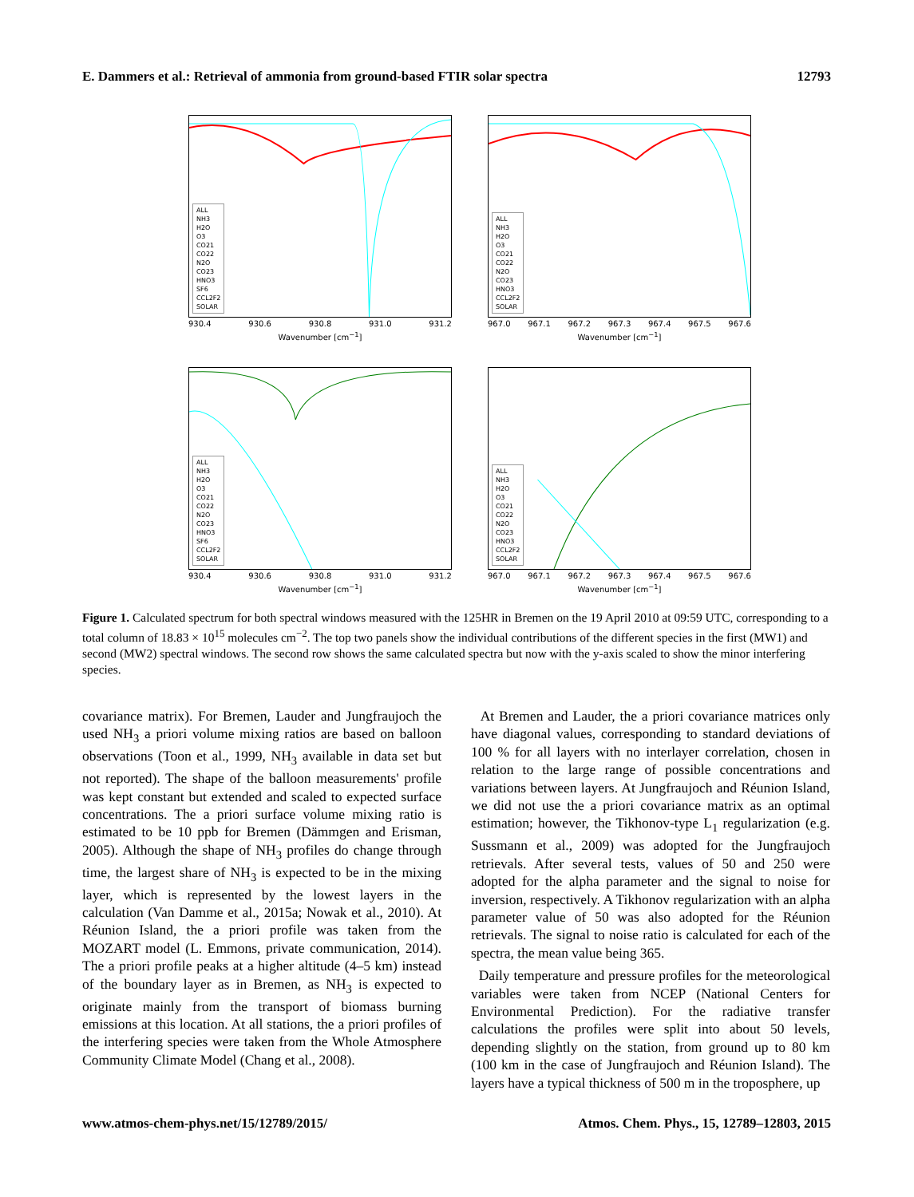E. Dammers et al.: Retrieval of ammonia from ground-based FTIR solar spectra 12793
ALL
NH3
H2O
O3
CO21
CO22
N2O
CO23
HNO3
SF6
CCL2F2
SOLAR
930.4 930.6 930.8 931.0 931.2
Wavenumber [cm<sup>−1</sup>]
ALL
NH3
H2O
O3
CO21
CO22
N2O
CO23
HNO3
CCL2F2
SOLAR
967.0 967.1 967.2 967.3 967.4 967.5 967.6
Wavenumber [cm<sup>−1</sup>]
ALL
NH3
H2O
O3
CO21
CO22
N2O
CO23
HNO3
SF6
CCL2F2
SOLAR
930.4 930.6 930.8 931.0 931.2
Wavenumber [cm<sup>−1</sup>]
ALL
NH3
H2O
O3
CO21
CO22
N2O
CO23
HNO3
CCL2F2
SOLAR
967.0 967.1 967.2 967.3 967.4 967.5 967.6
Wavenumber [cm<sup>−1</sup>]
Figure 1. Calculated spectrum for both spectral windows measured with the 125HR in Bremen on the 19 April 2010 at 09:59 UTC, corresponding to a total column of 18.83 × 10<sup>15</sup> molecules cm<sup>−2</sup>. The top two panels show the individual contributions of the different species in the first (MW1) and second (MW2) spectral windows. The second row shows the same calculated spectra but now with the y-axis scaled to show the minor interfering species.
covariance matrix). For Bremen, Lauder and Jungfraujoch the used NH<sub>3</sub> a priori volume mixing ratios are based on balloon observations (Toon et al., 1999, NH<sub>3</sub> available in data set but not reported). The shape of the balloon measurements' profile was kept constant but extended and scaled to expected surface concentrations. The a priori surface volume mixing ratio is estimated to be 10 ppb for Bremen (Dämmgen and Erisman, 2005). Although the shape of NH<sub>3</sub> profiles do change through time, the largest share of NH<sub>3</sub> is expected to be in the mixing layer, which is represented by the lowest layers in the calculation (Van Damme et al., 2015a; Nowak et al., 2010). At Réunion Island, the a priori profile was taken from the MOZART model (L. Emmons, private communication, 2014). The a priori profile peaks at a higher altitude (4–5 km) instead of the boundary layer as in Bremen, as NH<sub>3</sub> is expected to originate mainly from the transport of biomass burning emissions at this location. At all stations, the a priori profiles of the interfering species were taken from the Whole Atmosphere Community Climate Model (Chang et al., 2008).
At Bremen and Lauder, the a priori covariance matrices only have diagonal values, corresponding to standard deviations of 100 % for all layers with no interlayer correlation, chosen in relation to the large range of possible concentrations and variations between layers. At Jungfraujoch and Réunion Island, we did not use the a priori covariance matrix as an optimal estimation; however, the Tikhonov-type L<sub>1</sub> regularization (e.g. Sussmann et al., 2009) was adopted for the Jungfraujoch retrievals. After several tests, values of 50 and 250 were adopted for the alpha parameter and the signal to noise for inversion, respectively. A Tikhonov regularization with an alpha parameter value of 50 was also adopted for the Réunion retrievals. The signal to noise ratio is calculated for each of the spectra, the mean value being 365.
Daily temperature and pressure profiles for the meteorological variables were taken from NCEP (National Centers for Environmental Prediction). For the radiative transfer calculations the profiles were split into about 50 levels, depending slightly on the station, from ground up to 80 km (100 km in the case of Jungfraujoch and Réunion Island). The layers have a typical thickness of 500 m in the troposphere, up
www.atmos-chem-phys.net/15/12789/2015/ Atmos. Chem. Phys., 15, 12789–12803, 2015